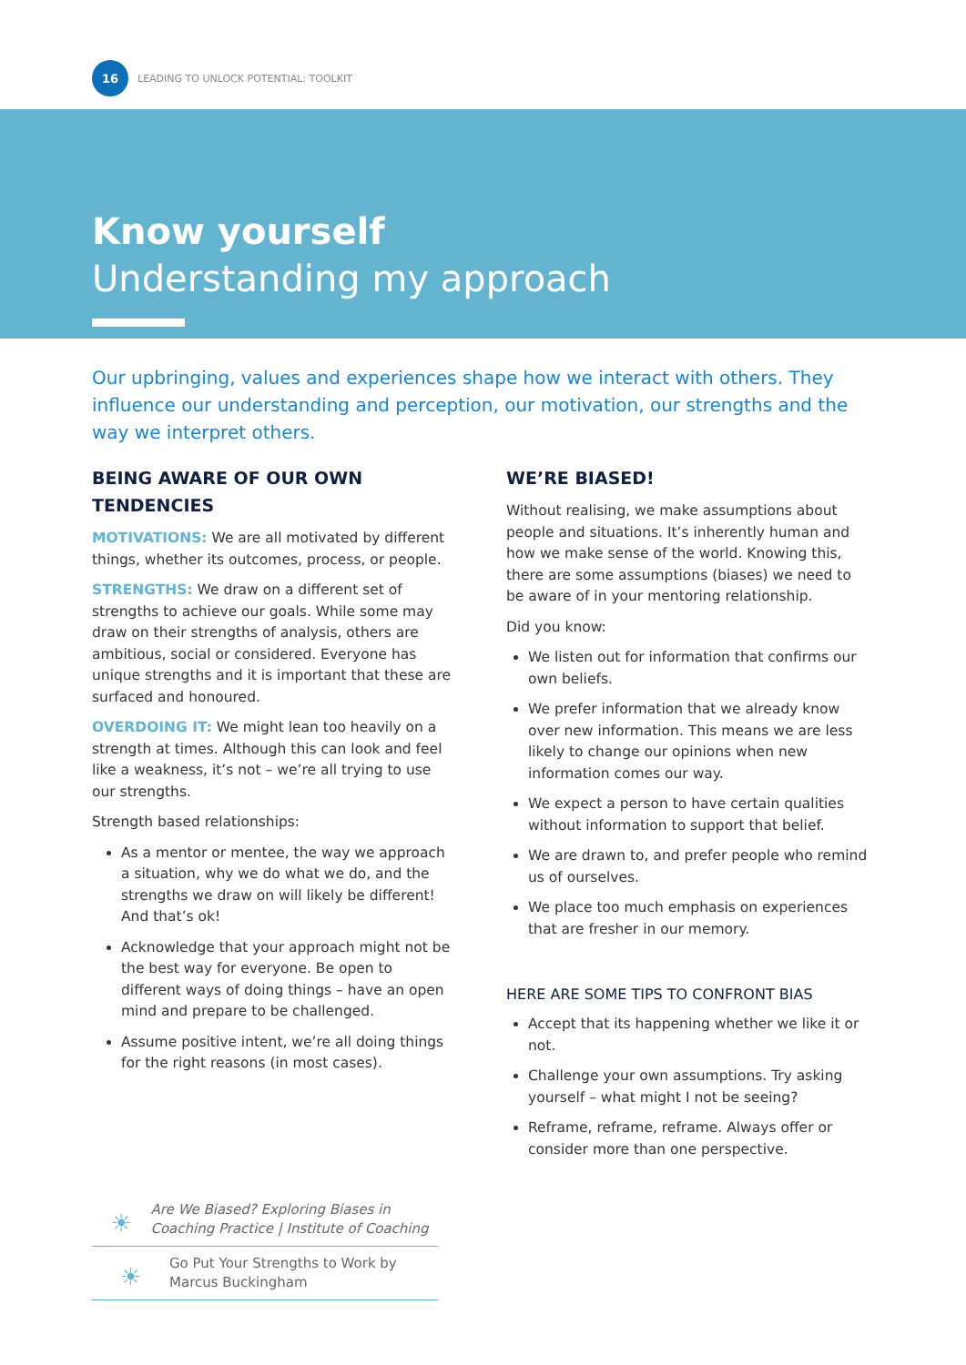16
LEADING TO UNLOCK POTENTIAL: TOOLKIT
Know yourself
Understanding my approach
Our upbringing, values and experiences shape how we interact with others. They influence our understanding and perception, our motivation, our strengths and the way we interpret others.
BEING AWARE OF OUR OWN TENDENCIES
MOTIVATIONS: We are all motivated by different things, whether its outcomes, process, or people.
STRENGTHS: We draw on a different set of strengths to achieve our goals. While some may draw on their strengths of analysis, others are ambitious, social or considered. Everyone has unique strengths and it is important that these are surfaced and honoured.
OVERDOING IT: We might lean too heavily on a strength at times. Although this can look and feel like a weakness, it’s not – we’re all trying to use our strengths.
Strength based relationships:
As a mentor or mentee, the way we approach a situation, why we do what we do, and the strengths we draw on will likely be different! And that’s ok!
Acknowledge that your approach might not be the best way for everyone. Be open to different ways of doing things – have an open mind and prepare to be challenged.
Assume positive intent, we’re all doing things for the right reasons (in most cases).
☀
Are We Biased? Exploring Biases in Coaching Practice | Institute of Coaching
☀
Go Put Your Strengths to Work by Marcus Buckingham
WE’RE BIASED!
Without realising, we make assumptions about people and situations. It’s inherently human and how we make sense of the world. Knowing this, there are some assumptions (biases) we need to be aware of in your mentoring relationship.
Did you know:
We listen out for information that confirms our own beliefs.
We prefer information that we already know over new information. This means we are less likely to change our opinions when new information comes our way.
We expect a person to have certain qualities without information to support that belief.
We are drawn to, and prefer people who remind us of ourselves.
We place too much emphasis on experiences that are fresher in our memory.
HERE ARE SOME TIPS TO CONFRONT BIAS
Accept that its happening whether we like it or not.
Challenge your own assumptions. Try asking yourself – what might I not be seeing?
Reframe, reframe, reframe. Always offer or consider more than one perspective.